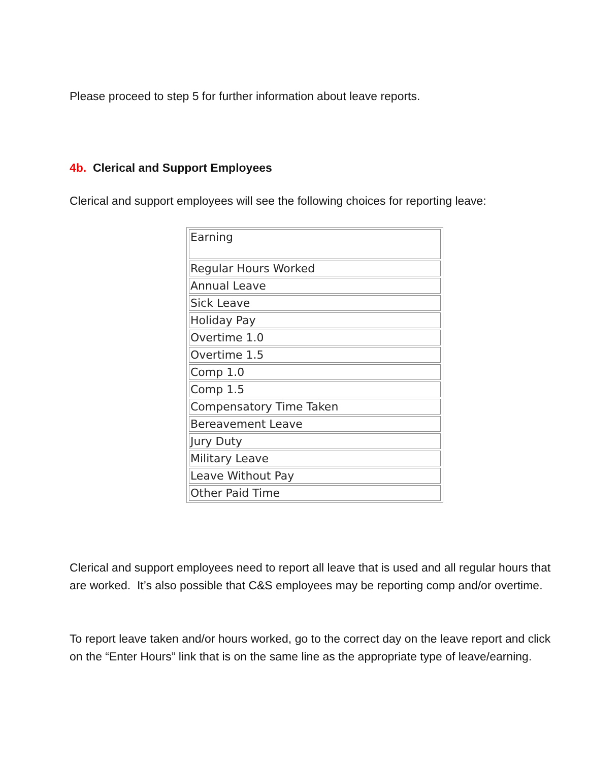Please proceed to step 5 for further information about leave reports.
4b. Clerical and Support Employees
Clerical and support employees will see the following choices for reporting leave:
| Earning |
| Regular Hours Worked |
| Annual Leave |
| Sick Leave |
| Holiday Pay |
| Overtime 1.0 |
| Overtime 1.5 |
| Comp 1.0 |
| Comp 1.5 |
| Compensatory Time Taken |
| Bereavement Leave |
| Jury Duty |
| Military Leave |
| Leave Without Pay |
| Other Paid Time |
Clerical and support employees need to report all leave that is used and all regular hours that are worked. It’s also possible that C&S employees may be reporting comp and/or overtime.
To report leave taken and/or hours worked, go to the correct day on the leave report and click on the “Enter Hours” link that is on the same line as the appropriate type of leave/earning.